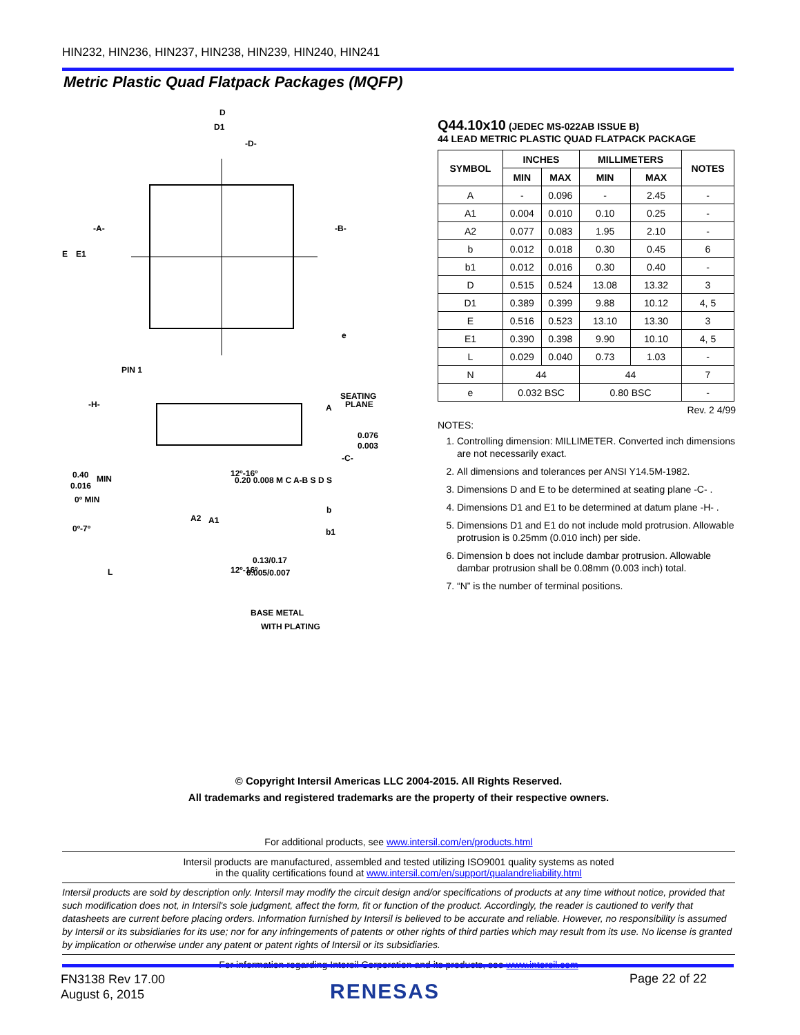HIN232, HIN236, HIN237, HIN238, HIN239, HIN240, HIN241
Metric Plastic Quad Flatpack Packages (MQFP)
D
D1
-D-
-A-
-B-
E
E1
e
PIN 1
-H-
SEATING
PLANE
A
0.076
0.003
-C-
12º-16º
0.40
0.016
MIN
0º MIN
0º-7º
A2
A1
12º-16º
L
0.20 0.008 M C A-B S D S
b
b1
0.13/0.17
0.005/0.007
BASE METAL
WITH PLATING
Q44.10x10 (JEDEC MS-022AB ISSUE B)
44 LEAD METRIC PLASTIC QUAD FLATPACK PACKAGE
| SYMBOL | INCHES | | MILLIMETERS | | NOTES |
| --- | --- | --- | --- | --- | --- |
| | MIN | MAX | MIN | MAX | |
| A | - | 0.096 | - | 2.45 | - |
| A1 | 0.004 | 0.010 | 0.10 | 0.25 | - |
| A2 | 0.077 | 0.083 | 1.95 | 2.10 | - |
| b | 0.012 | 0.018 | 0.30 | 0.45 | 6 |
| b1 | 0.012 | 0.016 | 0.30 | 0.40 | - |
| D | 0.515 | 0.524 | 13.08 | 13.32 | 3 |
| D1 | 0.389 | 0.399 | 9.88 | 10.12 | 4, 5 |
| E | 0.516 | 0.523 | 13.10 | 13.30 | 3 |
| E1 | 0.390 | 0.398 | 9.90 | 10.10 | 4, 5 |
| L | 0.029 | 0.040 | 0.73 | 1.03 | - |
| N | 44 | | 44 | | 7 |
| e | 0.032 BSC | | 0.80 BSC | | - |
Rev. 2 4/99
NOTES:
1. Controlling dimension: MILLIMETER. Converted inch dimensions are not necessarily exact.
2. All dimensions and tolerances per ANSI Y14.5M-1982.
3. Dimensions D and E to be determined at seating plane -C- .
4. Dimensions D1 and E1 to be determined at datum plane -H- .
5. Dimensions D1 and E1 do not include mold protrusion. Allowable protrusion is 0.25mm (0.010 inch) per side.
6. Dimension b does not include dambar protrusion. Allowable dambar protrusion shall be 0.08mm (0.003 inch) total.
7. “N” is the number of terminal positions.
© Copyright Intersil Americas LLC 2004-2015. All Rights Reserved.
All trademarks and registered trademarks are the property of their respective owners.
For additional products, see www.intersil.com/en/products.html
Intersil products are manufactured, assembled and tested utilizing ISO9001 quality systems as noted
in the quality certifications found at www.intersil.com/en/support/qualandreliability.html
Intersil products are sold by description only. Intersil may modify the circuit design and/or specifications of products at any time without notice, provided that such modification does not, in Intersil's sole judgment, affect the form, fit or function of the product. Accordingly, the reader is cautioned to verify that datasheets are current before placing orders. Information furnished by Intersil is believed to be accurate and reliable. However, no responsibility is assumed by Intersil or its subsidiaries for its use; nor for any infringements of patents or other rights of third parties which may result from its use. No license is granted by implication or otherwise under any patent or patent rights of Intersil or its subsidiaries.
For information regarding Intersil Corporation and its products, see www.intersil.com
FN3138 Rev 17.00
August 6, 2015
RENESAS
Page 22 of 22